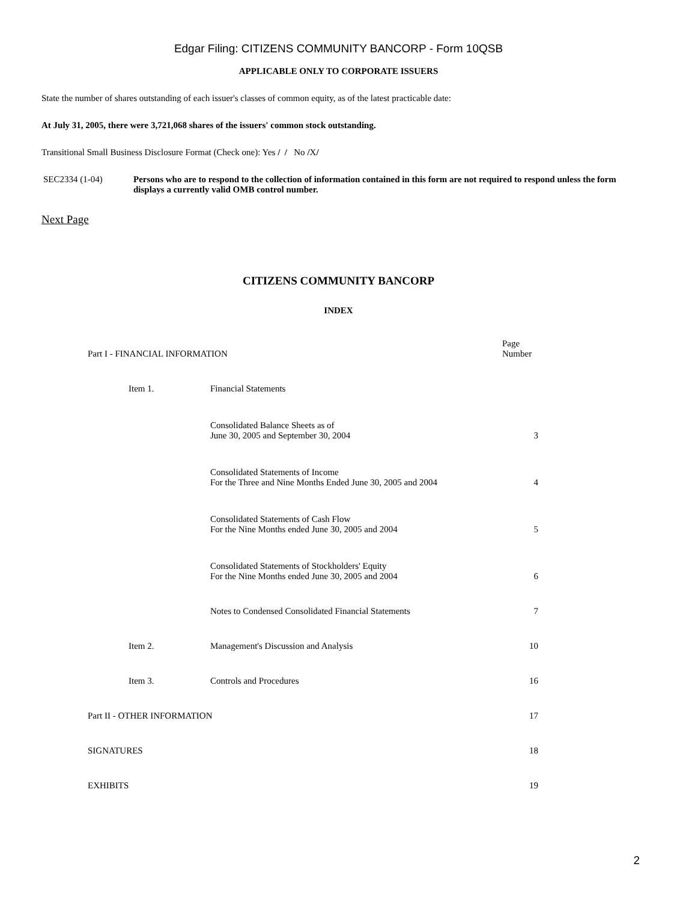Edgar Filing: CITIZENS COMMUNITY BANCORP - Form 10QSB
APPLICABLE ONLY TO CORPORATE ISSUERS
State the number of shares outstanding of each issuer's classes of common equity, as of the latest practicable date:
At July 31, 2005, there were 3,721,068 shares of the issuers' common stock outstanding.
Transitional Small Business Disclosure Format (Check one): Yes / / No /X/
SEC2334 (1-04) Persons who are to respond to the collection of information contained in this form are not required to respond unless the form displays a currently valid OMB control number.
Next Page
CITIZENS COMMUNITY BANCORP
INDEX
| Part I - FINANCIAL INFORMATION | | Page Number |
| Item 1. | Financial Statements | |
| | Consolidated Balance Sheets as of June 30, 2005 and September 30, 2004 | 3 |
| | Consolidated Statements of Income For the Three and Nine Months Ended June 30, 2005 and 2004 | 4 |
| | Consolidated Statements of Cash Flow For the Nine Months ended June 30, 2005 and 2004 | 5 |
| | Consolidated Statements of Stockholders' Equity For the Nine Months ended June 30, 2005 and 2004 | 6 |
| | Notes to Condensed Consolidated Financial Statements | 7 |
| Item 2. | Management's Discussion and Analysis | 10 |
| Item 3. | Controls and Procedures | 16 |
| Part II - OTHER INFORMATION | | 17 |
| SIGNATURES | | 18 |
| EXHIBITS | | 19 |
2